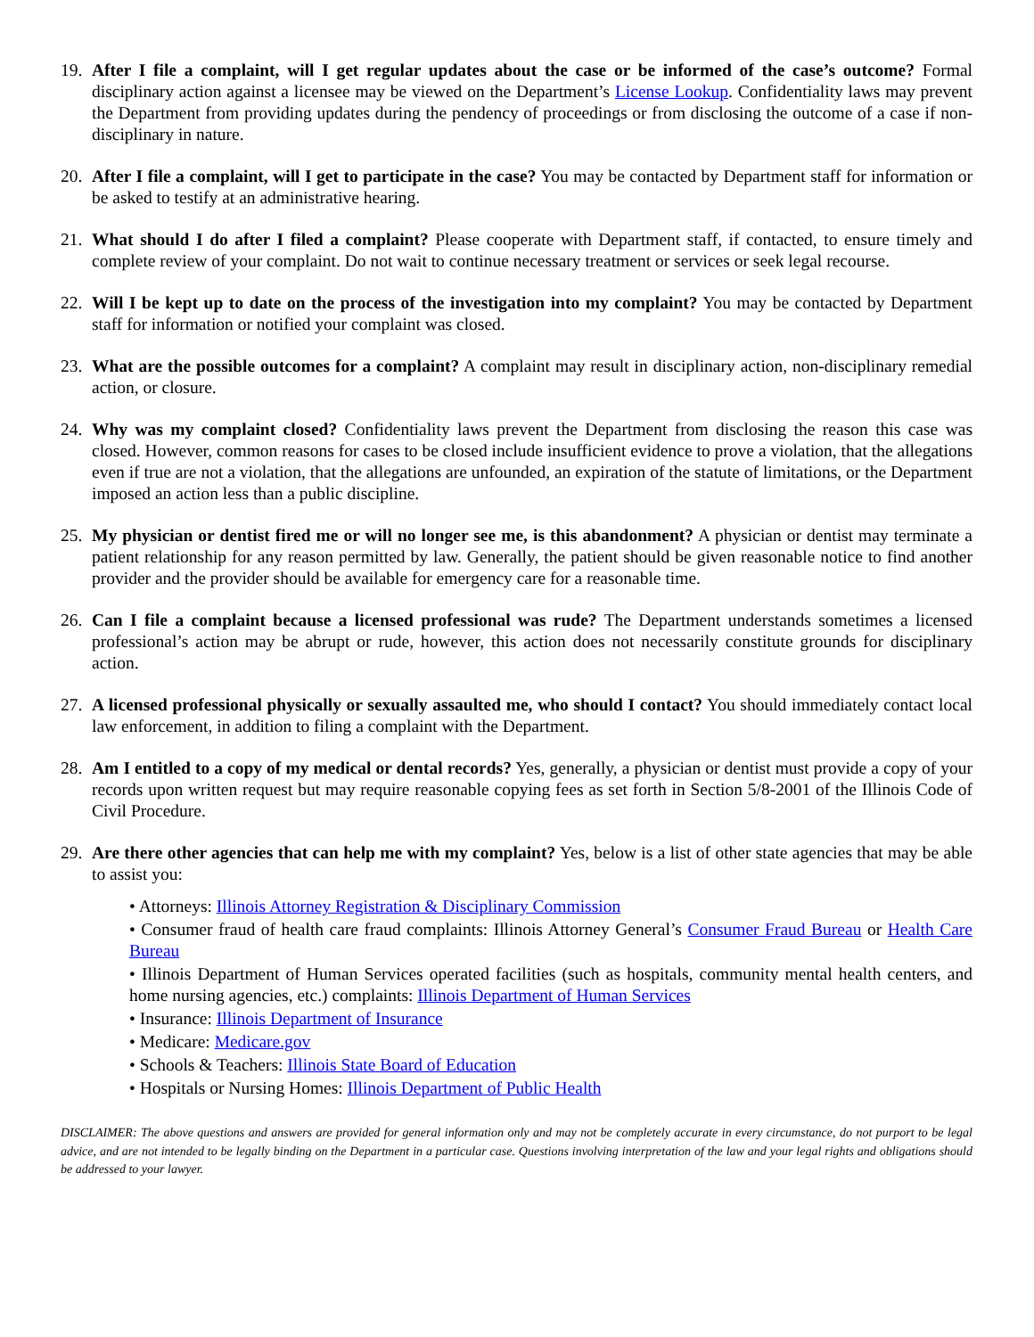19.
After I file a complaint, will I get regular updates about the case or be informed of the case’s outcome? Formal disciplinary action against a licensee may be viewed on the Department’s License Lookup. Confidentiality laws may prevent the Department from providing updates during the pendency of proceedings or from disclosing the outcome of a case if non-disciplinary in nature.
20.
After I file a complaint, will I get to participate in the case? You may be contacted by Department staff for information or be asked to testify at an administrative hearing.
21.
What should I do after I filed a complaint? Please cooperate with Department staff, if contacted, to ensure timely and complete review of your complaint. Do not wait to continue necessary treatment or services or seek legal recourse.
22.
Will I be kept up to date on the process of the investigation into my complaint? You may be contacted by Department staff for information or notified your complaint was closed.
23.
What are the possible outcomes for a complaint? A complaint may result in disciplinary action, non-disciplinary remedial action, or closure.
24.
Why was my complaint closed? Confidentiality laws prevent the Department from disclosing the reason this case was closed. However, common reasons for cases to be closed include insufficient evidence to prove a violation, that the allegations even if true are not a violation, that the allegations are unfounded, an expiration of the statute of limitations, or the Department imposed an action less than a public discipline.
25.
My physician or dentist fired me or will no longer see me, is this abandonment? A physician or dentist may terminate a patient relationship for any reason permitted by law. Generally, the patient should be given reasonable notice to find another provider and the provider should be available for emergency care for a reasonable time.
26.
Can I file a complaint because a licensed professional was rude? The Department understands sometimes a licensed professional’s action may be abrupt or rude, however, this action does not necessarily constitute grounds for disciplinary action.
27.
A licensed professional physically or sexually assaulted me, who should I contact? You should immediately contact local law enforcement, in addition to filing a complaint with the Department.
28.
Am I entitled to a copy of my medical or dental records? Yes, generally, a physician or dentist must provide a copy of your records upon written request but may require reasonable copying fees as set forth in Section 5/8-2001 of the Illinois Code of Civil Procedure.
29.
Are there other agencies that can help me with my complaint? Yes, below is a list of other state agencies that may be able to assist you:
• Attorneys: Illinois Attorney Registration & Disciplinary Commission
• Consumer fraud of health care fraud complaints: Illinois Attorney General’s Consumer Fraud Bureau or Health Care Bureau
• Illinois Department of Human Services operated facilities (such as hospitals, community mental health centers, and home nursing agencies, etc.) complaints: Illinois Department of Human Services
• Insurance: Illinois Department of Insurance
• Medicare: Medicare.gov
• Schools & Teachers: Illinois State Board of Education
• Hospitals or Nursing Homes: Illinois Department of Public Health
DISCLAIMER: The above questions and answers are provided for general information only and may not be completely accurate in every circumstance, do not purport to be legal advice, and are not intended to be legally binding on the Department in a particular case. Questions involving interpretation of the law and your legal rights and obligations should be addressed to your lawyer.